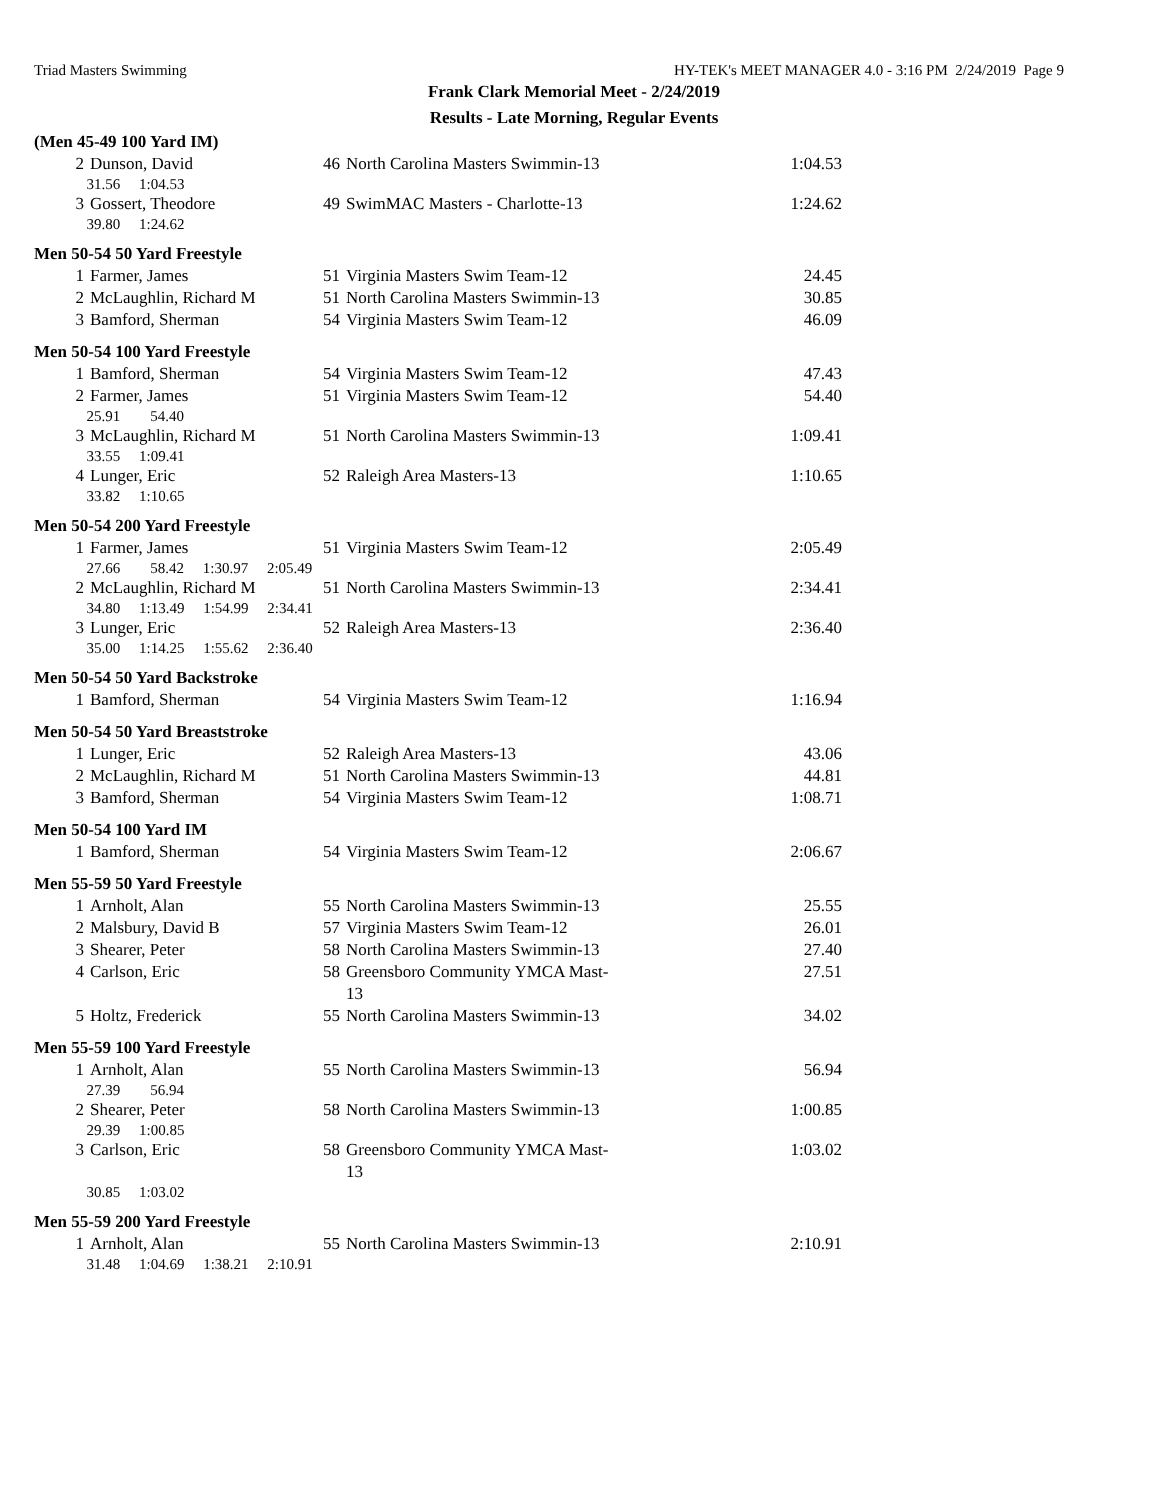Triad Masters Swimming HY-TEK's MEET MANAGER 4.0 - 3:16 PM 2/24/2019 Page 9
Frank Clark Memorial Meet - 2/24/2019
Results - Late Morning, Regular Events
(Men 45-49 100 Yard IM)
| 2 | Dunson, David | 46 | North Carolina Masters Swimmin-13 | 1:04.53 |
| 31.56 1:04.53 | | | | |
| 3 | Gossert, Theodore | 49 | SwimMAC Masters - Charlotte-13 | 1:24.62 |
| 39.80 1:24.62 | | | | |
Men 50-54 50 Yard Freestyle
| 1 | Farmer, James | 51 | Virginia Masters Swim Team-12 | 24.45 |
| 2 | McLaughlin, Richard M | 51 | North Carolina Masters Swimmin-13 | 30.85 |
| 3 | Bamford, Sherman | 54 | Virginia Masters Swim Team-12 | 46.09 |
Men 50-54 100 Yard Freestyle
| 1 | Bamford, Sherman | 54 | Virginia Masters Swim Team-12 | 47.43 |
| 2 | Farmer, James | 51 | Virginia Masters Swim Team-12 | 54.40 |
| 25.91 54.40 | | | | |
| 3 | McLaughlin, Richard M | 51 | North Carolina Masters Swimmin-13 | 1:09.41 |
| 33.55 1:09.41 | | | | |
| 4 | Lunger, Eric | 52 | Raleigh Area Masters-13 | 1:10.65 |
| 33.82 1:10.65 | | | | |
Men 50-54 200 Yard Freestyle
| 1 | Farmer, James | 51 | Virginia Masters Swim Team-12 | 2:05.49 |
| 27.66 58.42 1:30.97 2:05.49 | | | | |
| 2 | McLaughlin, Richard M | 51 | North Carolina Masters Swimmin-13 | 2:34.41 |
| 34.80 1:13.49 1:54.99 2:34.41 | | | | |
| 3 | Lunger, Eric | 52 | Raleigh Area Masters-13 | 2:36.40 |
| 35.00 1:14.25 1:55.62 2:36.40 | | | | |
Men 50-54 50 Yard Backstroke
| 1 | Bamford, Sherman | 54 | Virginia Masters Swim Team-12 | 1:16.94 |
Men 50-54 50 Yard Breaststroke
| 1 | Lunger, Eric | 52 | Raleigh Area Masters-13 | 43.06 |
| 2 | McLaughlin, Richard M | 51 | North Carolina Masters Swimmin-13 | 44.81 |
| 3 | Bamford, Sherman | 54 | Virginia Masters Swim Team-12 | 1:08.71 |
Men 50-54 100 Yard IM
| 1 | Bamford, Sherman | 54 | Virginia Masters Swim Team-12 | 2:06.67 |
Men 55-59 50 Yard Freestyle
| 1 | Arnholt, Alan | 55 | North Carolina Masters Swimmin-13 | 25.55 |
| 2 | Malsbury, David B | 57 | Virginia Masters Swim Team-12 | 26.01 |
| 3 | Shearer, Peter | 58 | North Carolina Masters Swimmin-13 | 27.40 |
| 4 | Carlson, Eric | 58 | Greensboro Community YMCA Mast-13 | 27.51 |
| 5 | Holtz, Frederick | 55 | North Carolina Masters Swimmin-13 | 34.02 |
Men 55-59 100 Yard Freestyle
| 1 | Arnholt, Alan | 55 | North Carolina Masters Swimmin-13 | 56.94 |
| 27.39 56.94 | | | | |
| 2 | Shearer, Peter | 58 | North Carolina Masters Swimmin-13 | 1:00.85 |
| 29.39 1:00.85 | | | | |
| 3 | Carlson, Eric | 58 | Greensboro Community YMCA Mast-13 | 1:03.02 |
| 30.85 1:03.02 | | | | |
Men 55-59 200 Yard Freestyle
| 1 | Arnholt, Alan | 55 | North Carolina Masters Swimmin-13 | 2:10.91 |
| 31.48 1:04.69 1:38.21 2:10.91 | | | | |